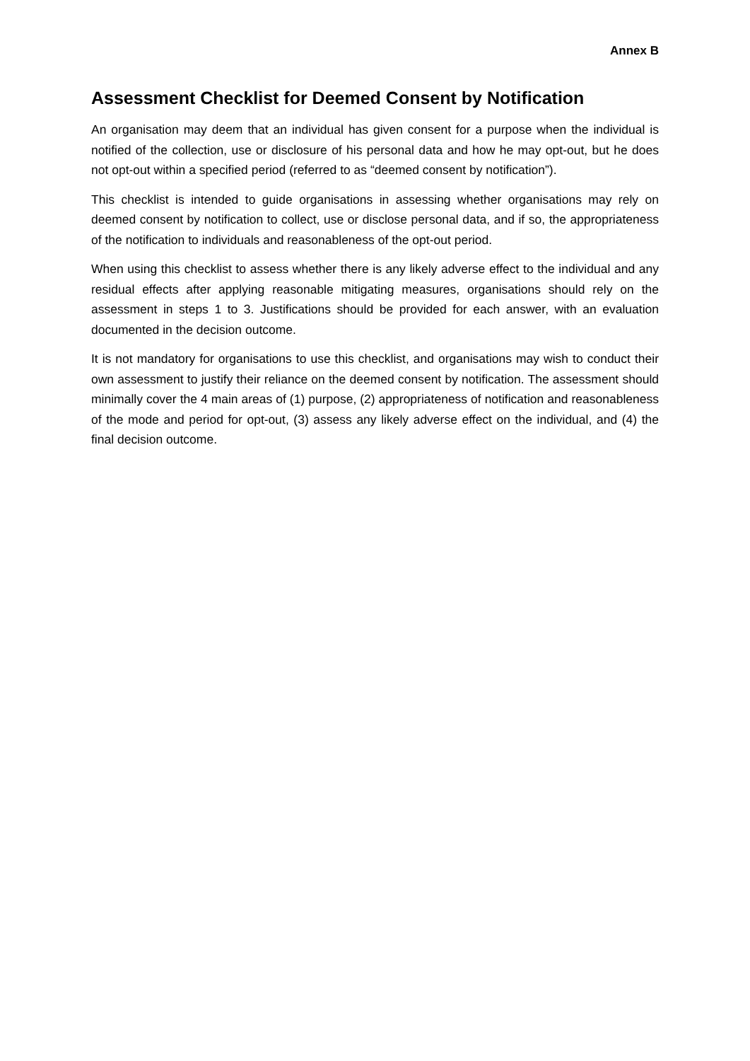Annex B
Assessment Checklist for Deemed Consent by Notification
An organisation may deem that an individual has given consent for a purpose when the individual is notified of the collection, use or disclosure of his personal data and how he may opt-out, but he does not opt-out within a specified period (referred to as “deemed consent by notification”).
This checklist is intended to guide organisations in assessing whether organisations may rely on deemed consent by notification to collect, use or disclose personal data, and if so, the appropriateness of the notification to individuals and reasonableness of the opt-out period.
When using this checklist to assess whether there is any likely adverse effect to the individual and any residual effects after applying reasonable mitigating measures, organisations should rely on the assessment in steps 1 to 3. Justifications should be provided for each answer, with an evaluation documented in the decision outcome.
It is not mandatory for organisations to use this checklist, and organisations may wish to conduct their own assessment to justify their reliance on the deemed consent by notification. The assessment should minimally cover the 4 main areas of (1) purpose, (2) appropriateness of notification and reasonableness of the mode and period for opt-out, (3) assess any likely adverse effect on the individual, and (4) the final decision outcome.